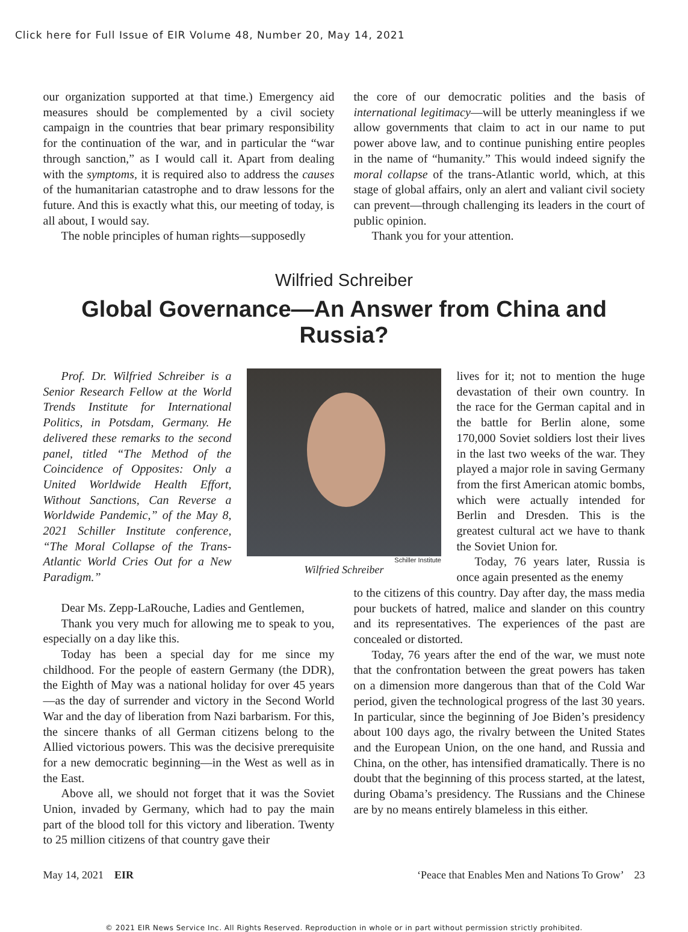Click here for Full Issue of EIR Volume 48, Number 20, May 14, 2021
our organization supported at that time.) Emergency aid measures should be complemented by a civil society campaign in the countries that bear primary responsibility for the continuation of the war, and in particular the “war through sanction,” as I would call it. Apart from dealing with the symptoms, it is required also to address the causes of the humanitarian catastrophe and to draw lessons for the future. And this is exactly what this, our meeting of today, is all about, I would say.
The noble principles of human rights—supposedly
the core of our democratic polities and the basis of international legitimacy—will be utterly meaningless if we allow governments that claim to act in our name to put power above law, and to continue punishing entire peoples in the name of “humanity.” This would indeed signify the moral collapse of the trans-Atlantic world, which, at this stage of global affairs, only an alert and valiant civil society can prevent—through challenging its leaders in the court of public opinion.
Thank you for your attention.
Wilfried Schreiber
Global Governance—An Answer from China and Russia?
Prof. Dr. Wilfried Schreiber is a Senior Research Fellow at the World Trends Institute for International Politics, in Potsdam, Germany. He delivered these remarks to the second panel, titled “The Method of the Coincidence of Opposites: Only a United Worldwide Health Effort, Without Sanctions, Can Reverse a Worldwide Pandemic,” of the May 8, 2021 Schiller Institute conference, “The Moral Collapse of the Trans-Atlantic World Cries Out for a New Paradigm.”
Schiller Institute
Wilfried Schreiber
lives for it; not to mention the huge devastation of their own country. In the race for the German capital and in the battle for Berlin alone, some 170,000 Soviet soldiers lost their lives in the last two weeks of the war. They played a major role in saving Germany from the first American atomic bombs, which were actually intended for Berlin and Dresden. This is the greatest cultural act we have to thank the Soviet Union for.
Today, 76 years later, Russia is once again presented as the enemy
Dear Ms. Zepp-LaRouche, Ladies and Gentlemen,
Thank you very much for allowing me to speak to you, especially on a day like this.
Today has been a special day for me since my childhood. For the people of eastern Germany (the DDR), the Eighth of May was a national holiday for over 45 years—as the day of surrender and victory in the Second World War and the day of liberation from Nazi barbarism. For this, the sincere thanks of all German citizens belong to the Allied victorious powers. This was the decisive prerequisite for a new democratic beginning—in the West as well as in the East.
Above all, we should not forget that it was the Soviet Union, invaded by Germany, which had to pay the main part of the blood toll for this victory and liberation. Twenty to 25 million citizens of that country gave their
to the citizens of this country. Day after day, the mass media pour buckets of hatred, malice and slander on this country and its representatives. The experiences of the past are concealed or distorted.
Today, 76 years after the end of the war, we must note that the confrontation between the great powers has taken on a dimension more dangerous than that of the Cold War period, given the technological progress of the last 30 years. In particular, since the beginning of Joe Biden’s presidency about 100 days ago, the rivalry between the United States and the European Union, on the one hand, and Russia and China, on the other, has intensified dramatically. There is no doubt that the beginning of this process started, at the latest, during Obama’s presidency. The Russians and the Chinese are by no means entirely blameless in this either.
May 14, 2021 EIR ‘Peace that Enables Men and Nations To Grow’ 23
© 2021 EIR News Service Inc. All Rights Reserved. Reproduction in whole or in part without permission strictly prohibited.